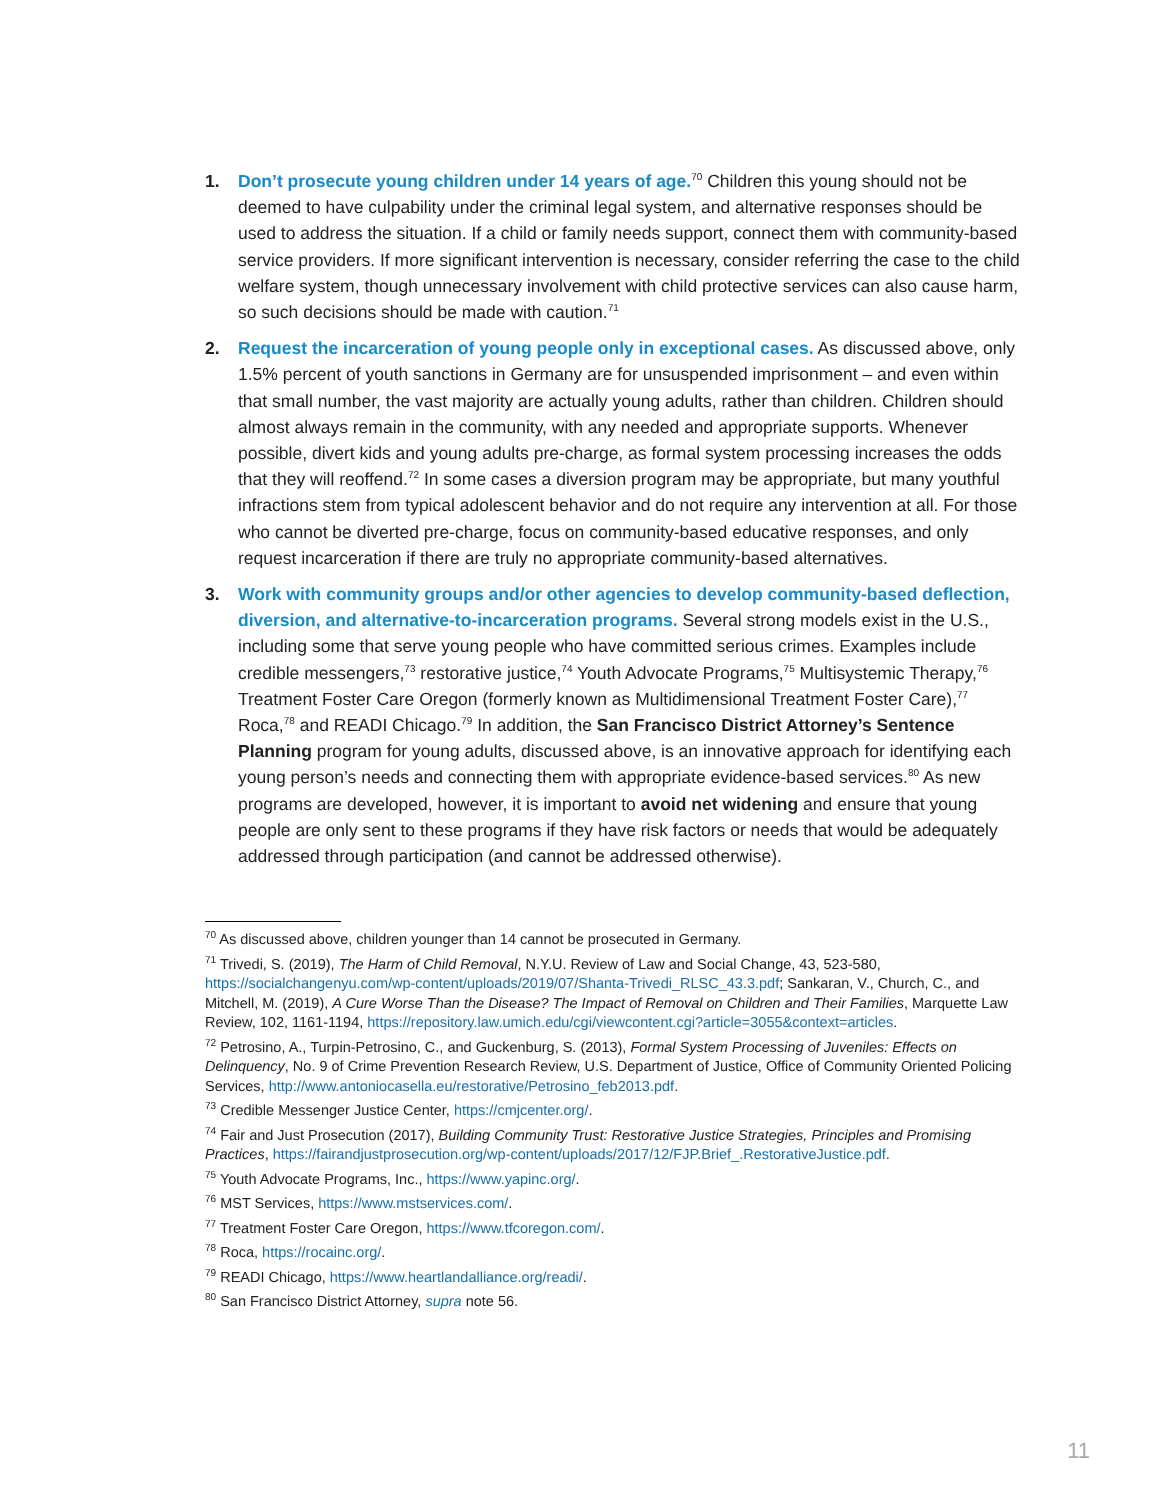1. Don’t prosecute young children under 14 years of age.<sup>70</sup> Children this young should not be deemed to have culpability under the criminal legal system, and alternative responses should be used to address the situation. If a child or family needs support, connect them with community-based service providers. If more significant intervention is necessary, consider referring the case to the child welfare system, though unnecessary involvement with child protective services can also cause harm, so such decisions should be made with caution.<sup>71</sup>
2. Request the incarceration of young people only in exceptional cases. As discussed above, only 1.5% percent of youth sanctions in Germany are for unsuspended imprisonment – and even within that small number, the vast majority are actually young adults, rather than children. Children should almost always remain in the community, with any needed and appropriate supports. Whenever possible, divert kids and young adults pre-charge, as formal system processing increases the odds that they will reoffend.<sup>72</sup> In some cases a diversion program may be appropriate, but many youthful infractions stem from typical adolescent behavior and do not require any intervention at all. For those who cannot be diverted pre-charge, focus on community-based educative responses, and only request incarceration if there are truly no appropriate community-based alternatives.
3. Work with community groups and/or other agencies to develop community-based deflection, diversion, and alternative-to-incarceration programs. Several strong models exist in the U.S., including some that serve young people who have committed serious crimes. Examples include credible messengers,<sup>73</sup> restorative justice,<sup>74</sup> Youth Advocate Programs,<sup>75</sup> Multisystemic Therapy,<sup>76</sup> Treatment Foster Care Oregon (formerly known as Multidimensional Treatment Foster Care),<sup>77</sup> Roca,<sup>78</sup> and READI Chicago.<sup>79</sup> In addition, the San Francisco District Attorney’s Sentence Planning program for young adults, discussed above, is an innovative approach for identifying each young person’s needs and connecting them with appropriate evidence-based services.<sup>80</sup> As new programs are developed, however, it is important to avoid net widening and ensure that young people are only sent to these programs if they have risk factors or needs that would be adequately addressed through participation (and cannot be addressed otherwise).
<sup>70</sup> As discussed above, children younger than 14 cannot be prosecuted in Germany.
<sup>71</sup> Trivedi, S. (2019), The Harm of Child Removal, N.Y.U. Review of Law and Social Change, 43, 523-580, https://socialchangenyu.com/wp-content/uploads/2019/07/Shanta-Trivedi_RLSC_43.3.pdf; Sankaran, V., Church, C., and Mitchell, M. (2019), A Cure Worse Than the Disease? The Impact of Removal on Children and Their Families, Marquette Law Review, 102, 1161-1194, https://repository.law.umich.edu/cgi/viewcontent.cgi?article=3055&context=articles.
<sup>72</sup> Petrosino, A., Turpin-Petrosino, C., and Guckenburg, S. (2013), Formal System Processing of Juveniles: Effects on Delinquency, No. 9 of Crime Prevention Research Review, U.S. Department of Justice, Office of Community Oriented Policing Services, http://www.antoniocasella.eu/restorative/Petrosino_feb2013.pdf.
<sup>73</sup> Credible Messenger Justice Center, https://cmjcenter.org/.
<sup>74</sup> Fair and Just Prosecution (2017), Building Community Trust: Restorative Justice Strategies, Principles and Promising Practices, https://fairandjustprosecution.org/wp-content/uploads/2017/12/FJP.Brief_.RestorativeJustice.pdf.
<sup>75</sup> Youth Advocate Programs, Inc., https://www.yapinc.org/.
<sup>76</sup> MST Services, https://www.mstservices.com/.
<sup>77</sup> Treatment Foster Care Oregon, https://www.tfcoregon.com/.
<sup>78</sup> Roca, https://rocainc.org/.
<sup>79</sup> READI Chicago, https://www.heartlandalliance.org/readi/.
<sup>80</sup> San Francisco District Attorney, supra note 56.
11